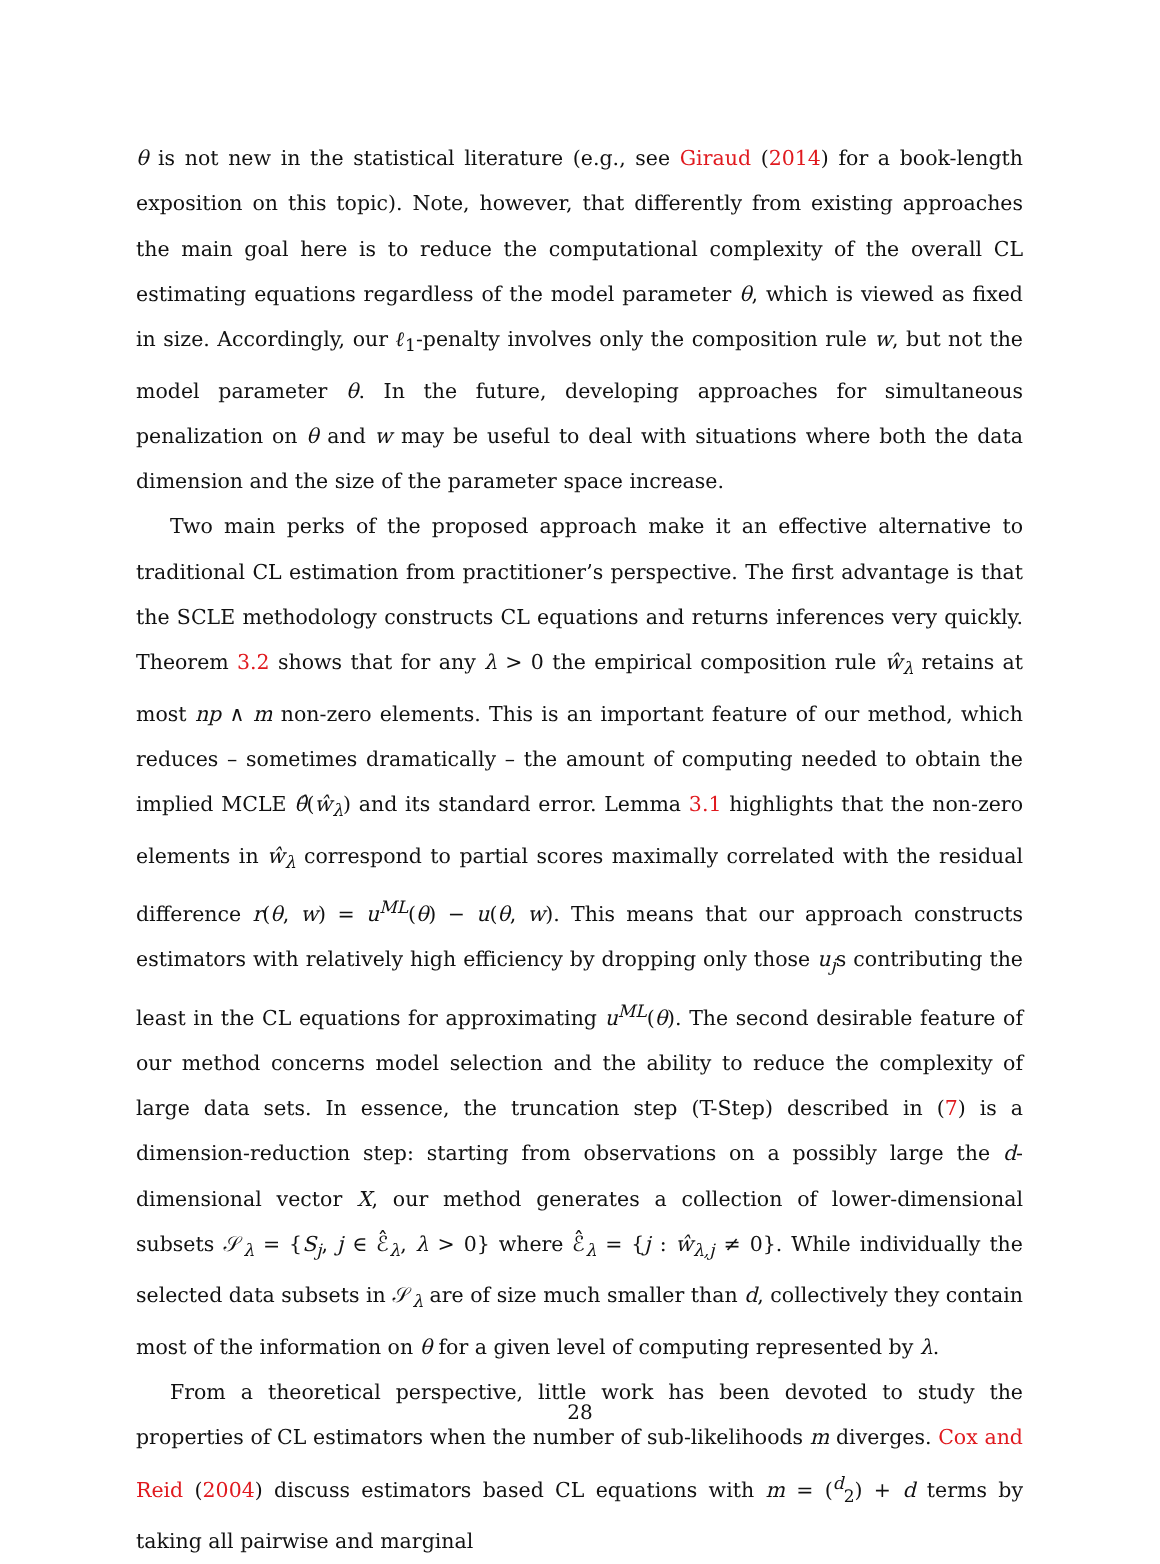θ is not new in the statistical literature (e.g., see Giraud (2014) for a book-length exposition on this topic). Note, however, that differently from existing approaches the main goal here is to reduce the computational complexity of the overall CL estimating equations regardless of the model parameter θ, which is viewed as fixed in size. Accordingly, our ℓ<sub>1</sub>-penalty involves only the composition rule w, but not the model parameter θ. In the future, developing approaches for simultaneous penalization on θ and w may be useful to deal with situations where both the data dimension and the size of the parameter space increase.
Two main perks of the proposed approach make it an effective alternative to traditional CL estimation from practitioner’s perspective. The first advantage is that the SCLE methodology constructs CL equations and returns inferences very quickly. Theorem 3.2 shows that for any λ > 0 the empirical composition rule ŵ<sub>λ</sub> retains at most np ∧ m non-zero elements. This is an important feature of our method, which reduces – sometimes dramatically – the amount of computing needed to obtain the implied MCLE θ̂(ŵ<sub>λ</sub>) and its standard error. Lemma 3.1 highlights that the non-zero elements in ŵ<sub>λ</sub> correspond to partial scores maximally correlated with the residual difference r(θ, w) = u<sup>ML</sup>(θ) − u(θ, w). This means that our approach constructs estimators with relatively high efficiency by dropping only those u<sub>j</sub>s contributing the least in the CL equations for approximating u<sup>ML</sup>(θ). The second desirable feature of our method concerns model selection and the ability to reduce the complexity of large data sets. In essence, the truncation step (T-Step) described in (7) is a dimension-reduction step: starting from observations on a possibly large the d-dimensional vector X, our method generates a collection of lower-dimensional subsets 𝒮<sub>λ</sub> = {S<sub>j</sub>, j ∈ ℰ̂<sub>λ</sub>, λ > 0} where ℰ̂<sub>λ</sub> = {j : ŵ<sub>λ,j</sub> ≠ 0}. While individually the selected data subsets in 𝒮<sub>λ</sub> are of size much smaller than d, collectively they contain most of the information on θ for a given level of computing represented by λ.
From a theoretical perspective, little work has been devoted to study the properties of CL estimators when the number of sub-likelihoods m diverges. Cox and Reid (2004) discuss estimators based CL equations with m = (<sup>d</sup><sub>2</sub>) + d terms by taking all pairwise and marginal
28